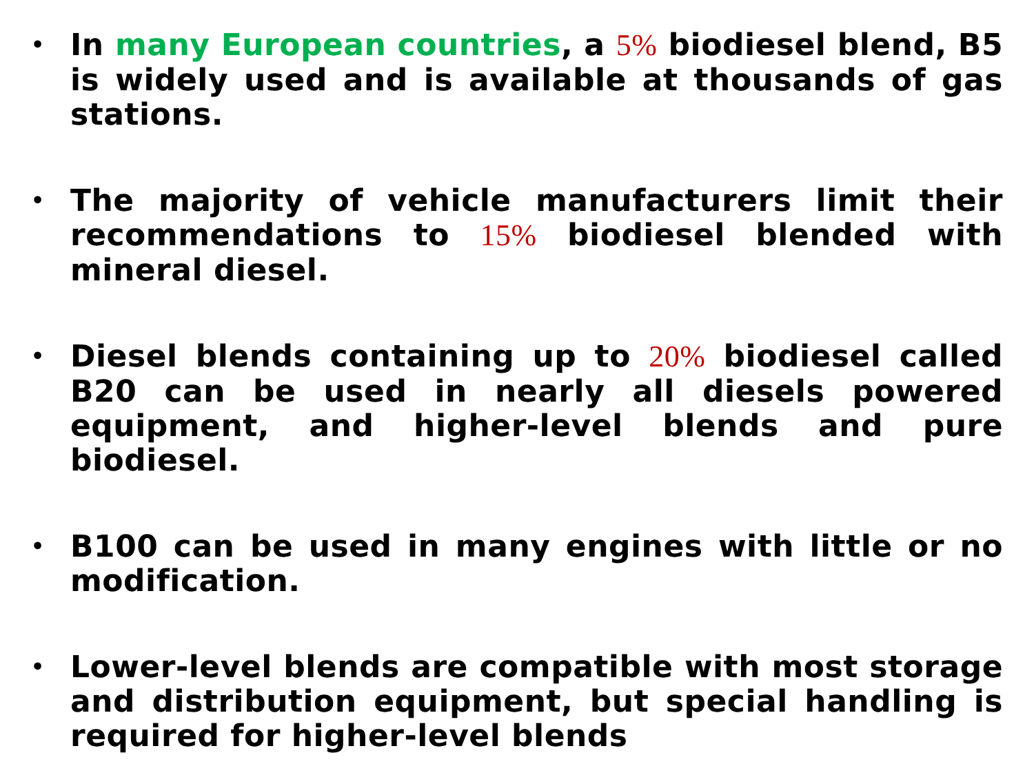• In many European countries, a 5% biodiesel blend, B5 is widely used and is available at thousands of gas stations.
• The majority of vehicle manufacturers limit their recommendations to 15% biodiesel blended with mineral diesel.
• Diesel blends containing up to 20% biodiesel called B20 can be used in nearly all diesels powered equipment, and higher-level blends and pure biodiesel.
• B100 can be used in many engines with little or no modification.
• Lower-level blends are compatible with most storage and distribution equipment, but special handling is required for higher-level blends